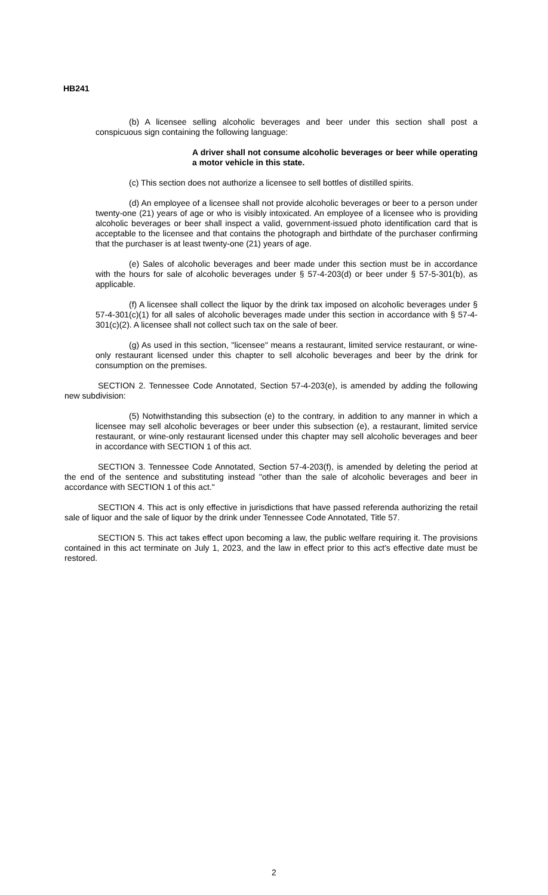HB241
(b) A licensee selling alcoholic beverages and beer under this section shall post a conspicuous sign containing the following language:
A driver shall not consume alcoholic beverages or beer while operating a motor vehicle in this state.
(c) This section does not authorize a licensee to sell bottles of distilled spirits.
(d) An employee of a licensee shall not provide alcoholic beverages or beer to a person under twenty-one (21) years of age or who is visibly intoxicated. An employee of a licensee who is providing alcoholic beverages or beer shall inspect a valid, government-issued photo identification card that is acceptable to the licensee and that contains the photograph and birthdate of the purchaser confirming that the purchaser is at least twenty-one (21) years of age.
(e) Sales of alcoholic beverages and beer made under this section must be in accordance with the hours for sale of alcoholic beverages under § 57-4-203(d) or beer under § 57-5-301(b), as applicable.
(f) A licensee shall collect the liquor by the drink tax imposed on alcoholic beverages under § 57-4-301(c)(1) for all sales of alcoholic beverages made under this section in accordance with § 57-4-301(c)(2). A licensee shall not collect such tax on the sale of beer.
(g) As used in this section, "licensee" means a restaurant, limited service restaurant, or wine-only restaurant licensed under this chapter to sell alcoholic beverages and beer by the drink for consumption on the premises.
SECTION 2. Tennessee Code Annotated, Section 57-4-203(e), is amended by adding the following new subdivision:
(5) Notwithstanding this subsection (e) to the contrary, in addition to any manner in which a licensee may sell alcoholic beverages or beer under this subsection (e), a restaurant, limited service restaurant, or wine-only restaurant licensed under this chapter may sell alcoholic beverages and beer in accordance with SECTION 1 of this act.
SECTION 3. Tennessee Code Annotated, Section 57-4-203(f), is amended by deleting the period at the end of the sentence and substituting instead "other than the sale of alcoholic beverages and beer in accordance with SECTION 1 of this act."
SECTION 4. This act is only effective in jurisdictions that have passed referenda authorizing the retail sale of liquor and the sale of liquor by the drink under Tennessee Code Annotated, Title 57.
SECTION 5. This act takes effect upon becoming a law, the public welfare requiring it. The provisions contained in this act terminate on July 1, 2023, and the law in effect prior to this act's effective date must be restored.
2